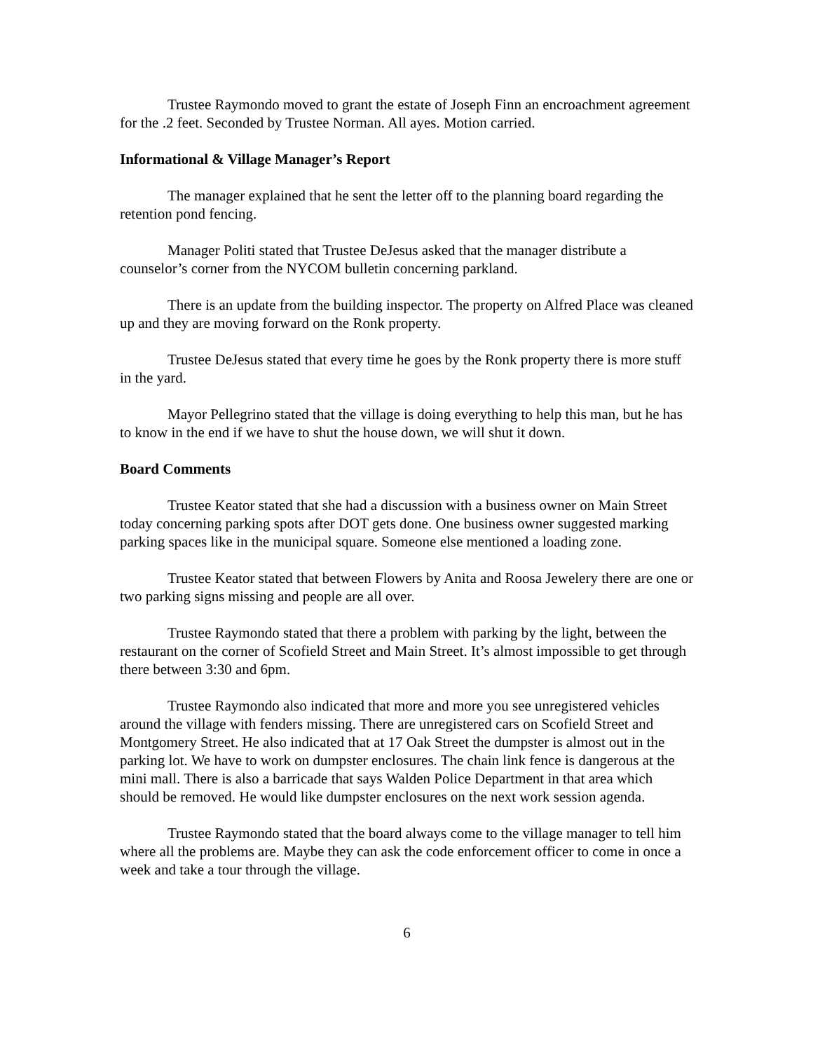Trustee Raymondo moved to grant the estate of Joseph Finn an encroachment agreement for the .2 feet. Seconded by Trustee Norman. All ayes. Motion carried.
Informational & Village Manager’s Report
The manager explained that he sent the letter off to the planning board regarding the retention pond fencing.
Manager Politi stated that Trustee DeJesus asked that the manager distribute a counselor’s corner from the NYCOM bulletin concerning parkland.
There is an update from the building inspector. The property on Alfred Place was cleaned up and they are moving forward on the Ronk property.
Trustee DeJesus stated that every time he goes by the Ronk property there is more stuff in the yard.
Mayor Pellegrino stated that the village is doing everything to help this man, but he has to know in the end if we have to shut the house down, we will shut it down.
Board Comments
Trustee Keator stated that she had a discussion with a business owner on Main Street today concerning parking spots after DOT gets done. One business owner suggested marking parking spaces like in the municipal square. Someone else mentioned a loading zone.
Trustee Keator stated that between Flowers by Anita and Roosa Jewelery there are one or two parking signs missing and people are all over.
Trustee Raymondo stated that there a problem with parking by the light, between the restaurant on the corner of Scofield Street and Main Street. It’s almost impossible to get through there between 3:30 and 6pm.
Trustee Raymondo also indicated that more and more you see unregistered vehicles around the village with fenders missing. There are unregistered cars on Scofield Street and Montgomery Street. He also indicated that at 17 Oak Street the dumpster is almost out in the parking lot. We have to work on dumpster enclosures. The chain link fence is dangerous at the mini mall. There is also a barricade that says Walden Police Department in that area which should be removed. He would like dumpster enclosures on the next work session agenda.
Trustee Raymondo stated that the board always come to the village manager to tell him where all the problems are. Maybe they can ask the code enforcement officer to come in once a week and take a tour through the village.
6